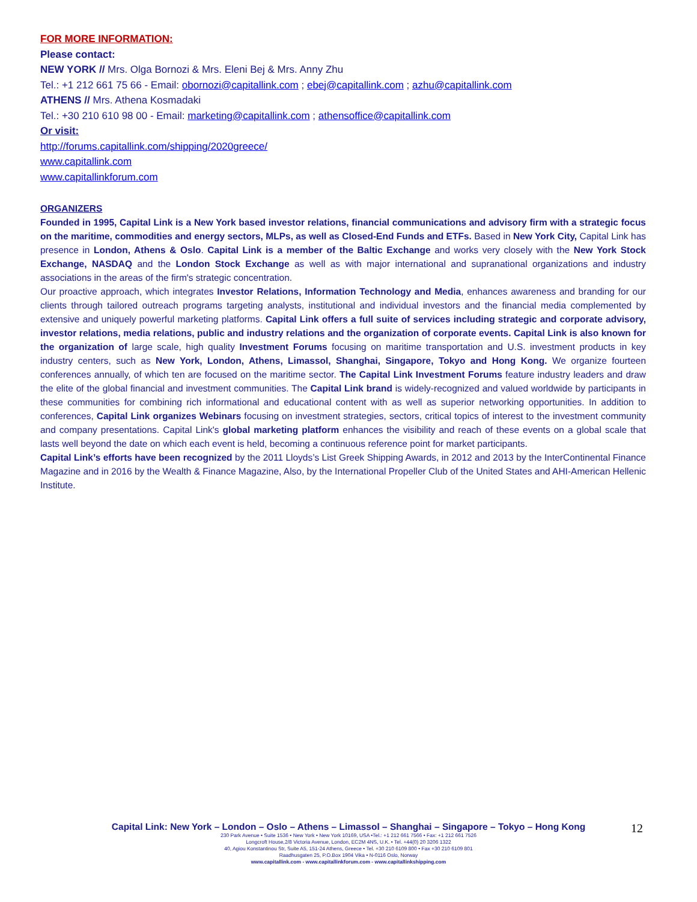FOR MORE INFORMATION:
Please contact:
NEW YORK // Mrs. Olga Bornozi & Mrs. Eleni Bej & Mrs. Anny Zhu
Tel.: +1 212 661 75 66 - Email: obornozi@capitallink.com ; ebej@capitallink.com ; azhu@capitallink.com
ATHENS // Mrs. Athena Kosmadaki
Tel.: +30 210 610 98 00 - Email: marketing@capitallink.com ; athensoffice@capitallink.com
Or visit:
http://forums.capitallink.com/shipping/2020greece/
www.capitallink.com
www.capitallinkforum.com
ORGANIZERS
Founded in 1995, Capital Link is a New York based investor relations, financial communications and advisory firm with a strategic focus on the maritime, commodities and energy sectors, MLPs, as well as Closed-End Funds and ETFs. Based in New York City, Capital Link has presence in London, Athens & Oslo. Capital Link is a member of the Baltic Exchange and works very closely with the New York Stock Exchange, NASDAQ and the London Stock Exchange as well as with major international and supranational organizations and industry associations in the areas of the firm's strategic concentration.
Our proactive approach, which integrates Investor Relations, Information Technology and Media, enhances awareness and branding for our clients through tailored outreach programs targeting analysts, institutional and individual investors and the financial media complemented by extensive and uniquely powerful marketing platforms. Capital Link offers a full suite of services including strategic and corporate advisory, investor relations, media relations, public and industry relations and the organization of corporate events. Capital Link is also known for the organization of large scale, high quality Investment Forums focusing on maritime transportation and U.S. investment products in key industry centers, such as New York, London, Athens, Limassol, Shanghai, Singapore, Tokyo and Hong Kong. We organize fourteen conferences annually, of which ten are focused on the maritime sector. The Capital Link Investment Forums feature industry leaders and draw the elite of the global financial and investment communities. The Capital Link brand is widely-recognized and valued worldwide by participants in these communities for combining rich informational and educational content with as well as superior networking opportunities. In addition to conferences, Capital Link organizes Webinars focusing on investment strategies, sectors, critical topics of interest to the investment community and company presentations. Capital Link's global marketing platform enhances the visibility and reach of these events on a global scale that lasts well beyond the date on which each event is held, becoming a continuous reference point for market participants.
Capital Link’s efforts have been recognized by the 2011 Lloyds’s List Greek Shipping Awards, in 2012 and 2013 by the InterContinental Finance Magazine and in 2016 by the Wealth & Finance Magazine, Also, by the International Propeller Club of the United States and AHI-American Hellenic Institute.
Capital Link: New York – London – Oslo – Athens – Limassol – Shanghai – Singapore – Tokyo – Hong Kong
230 Park Avenue • Suite 1536 • New York • New York 10169, USA •Tel.: +1 212 661 7566 • Fax: +1 212 661 7526
Longcroft House,2/8 Victoria Avenue, London, EC2M 4NS, U.K. • Tel. +44(0) 20 3206 1322
40, Agiou Konstantinou Str, Suite A5, 151-24 Athens, Greece • Tel. +30 210 6109 800 • Fax +30 210 6109 801
Raadhusgaten 25, P.O.Box 1904 Vika • N-0116 Oslo, Norway
www.capitallink.com - www.capitallinkforum.com - www.capitallinkshipping.com
12